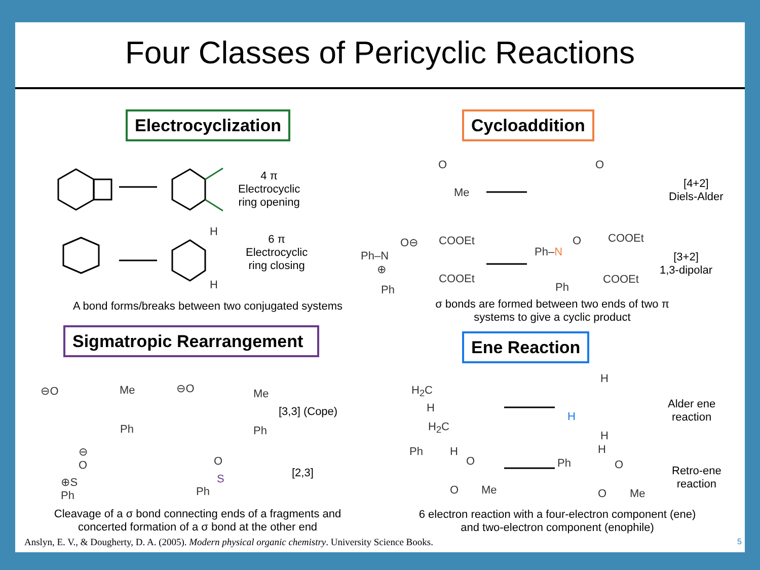Four Classes of Pericyclic Reactions
Electrocyclization
4 π
Electrocyclic
ring opening
6 π
Electrocyclic
ring closing
H
H
A bond forms/breaks between two conjugated systems
Cycloaddition
[4+2]
Diels-Alder
[3+2]
1,3-dipolar
O
Me
O
Ph–N
O⊖
⊕
Ph
COOEt
COOEt
Ph–N
O COOEt
COOEt
Ph
σ bonds are formed between two ends of two π systems to give a cyclic product
Sigmatropic Rearrangement
⊖O Me
Ph
⊖O Me
Ph
[3,3] (Cope)
⊖
O
⊕S
Ph
O
S
Ph
[2,3]
Cleavage of a σ bond connecting ends of a fragments and concerted formation of a σ bond at the other end
Ene Reaction
H<sub>2</sub>C
H
H<sub>2</sub>C
H
H
H
Alder ene
reaction
Ph H
O
O Me
Ph
H
O
O Me
Retro-ene
reaction
6 electron reaction with a four-electron component (ene) and two-electron component (enophile)
Anslyn, E. V., & Dougherty, D. A. (2005). Modern physical organic chemistry. University Science Books.
5